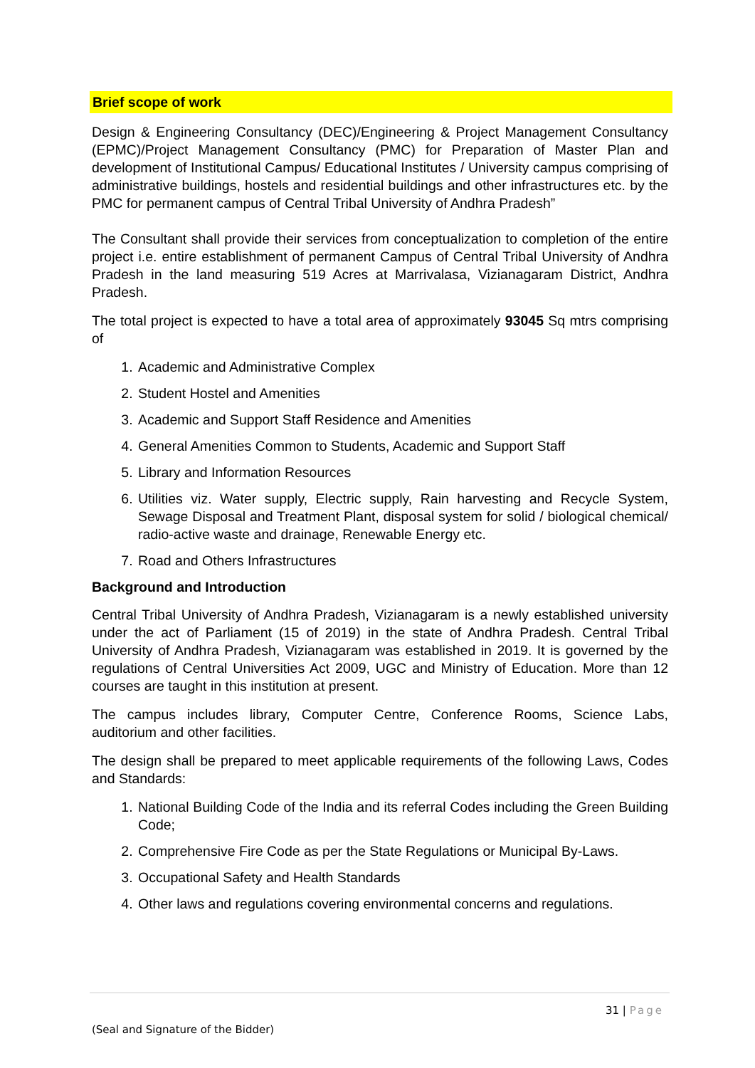Brief scope of work
Design & Engineering Consultancy (DEC)/Engineering & Project Management Consultancy (EPMC)/Project Management Consultancy (PMC) for Preparation of Master Plan and development of Institutional Campus/ Educational Institutes / University campus comprising of administrative buildings, hostels and residential buildings and other infrastructures etc. by the PMC for permanent campus of Central Tribal University of Andhra Pradesh”
The Consultant shall provide their services from conceptualization to completion of the entire project i.e. entire establishment of permanent Campus of Central Tribal University of Andhra Pradesh in the land measuring 519 Acres at Marrivalasa, Vizianagaram District, Andhra Pradesh.
The total project is expected to have a total area of approximately 93045 Sq mtrs comprising of
1. Academic and Administrative Complex
2. Student Hostel and Amenities
3. Academic and Support Staff Residence and Amenities
4. General Amenities Common to Students, Academic and Support Staff
5. Library and Information Resources
6. Utilities viz. Water supply, Electric supply, Rain harvesting and Recycle System, Sewage Disposal and Treatment Plant, disposal system for solid / biological chemical/ radio-active waste and drainage, Renewable Energy etc.
7. Road and Others Infrastructures
Background and Introduction
Central Tribal University of Andhra Pradesh, Vizianagaram is a newly established university under the act of Parliament (15 of 2019) in the state of Andhra Pradesh. Central Tribal University of Andhra Pradesh, Vizianagaram was established in 2019. It is governed by the regulations of Central Universities Act 2009, UGC and Ministry of Education. More than 12 courses are taught in this institution at present.
The campus includes library, Computer Centre, Conference Rooms, Science Labs, auditorium and other facilities.
The design shall be prepared to meet applicable requirements of the following Laws, Codes and Standards:
1. National Building Code of the India and its referral Codes including the Green Building Code;
2. Comprehensive Fire Code as per the State Regulations or Municipal By-Laws.
3. Occupational Safety and Health Standards
4. Other laws and regulations covering environmental concerns and regulations.
31 | Page
(Seal and Signature of the Bidder)